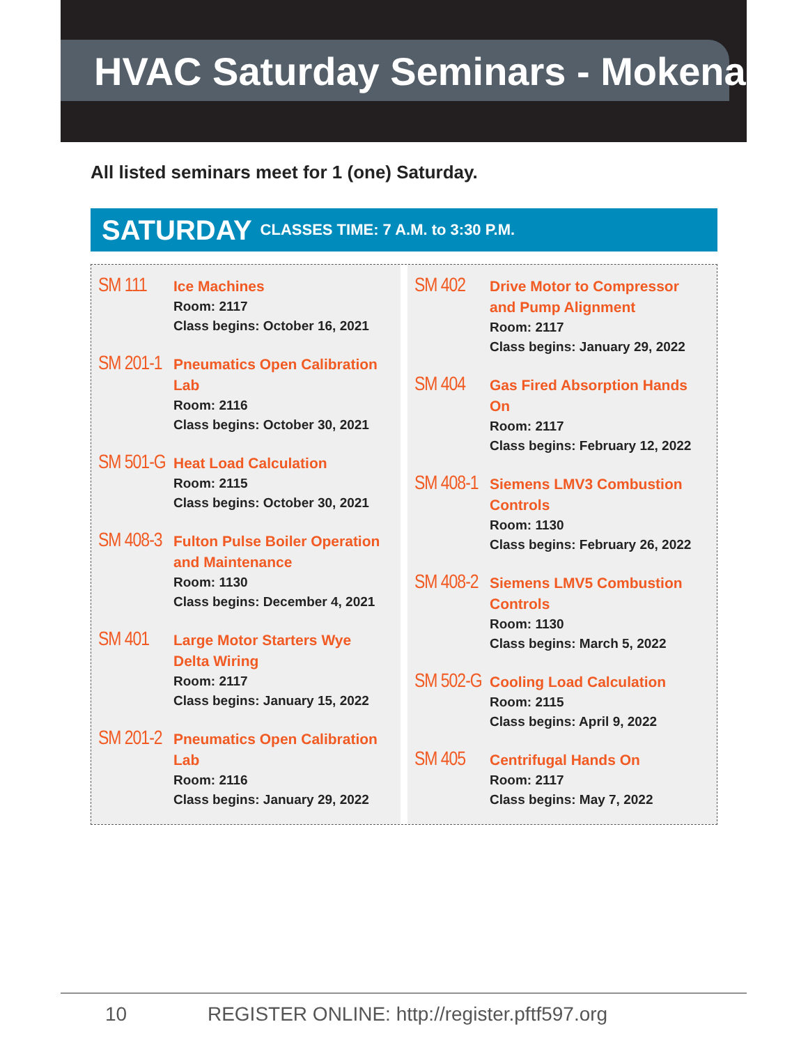HVAC Saturday Seminars - Mokena
All listed seminars meet for 1 (one) Saturday.
SATURDAY CLASSES TIME: 7 A.M. to 3:30 P.M.
SM 111
Ice Machines
Room: 2117
Class begins: October 16, 2021
SM 201-1
Pneumatics Open Calibration Lab
Room: 2116
Class begins: October 30, 2021
SM 501-G
Heat Load Calculation
Room: 2115
Class begins: October 30, 2021
SM 408-3
Fulton Pulse Boiler Operation
and Maintenance
Room: 1130
Class begins: December 4, 2021
SM 401
Large Motor Starters Wye
Delta Wiring
Room: 2117
Class begins: January 15, 2022
SM 201-2
Pneumatics Open Calibration Lab
Room: 2116
Class begins: January 29, 2022
SM 402
Drive Motor to Compressor
and Pump Alignment
Room: 2117
Class begins: January 29, 2022
SM 404
Gas Fired Absorption Hands On
Room: 2117
Class begins: February 12, 2022
SM 408-1
Siemens LMV3 Combustion
Controls
Room: 1130
Class begins: February 26, 2022
SM 408-2
Siemens LMV5 Combustion
Controls
Room: 1130
Class begins: March 5, 2022
SM 502-G
Cooling Load Calculation
Room: 2115
Class begins: April 9, 2022
SM 405
Centrifugal Hands On
Room: 2117
Class begins: May 7, 2022
10 REGISTER ONLINE: http://register.pftf597.org